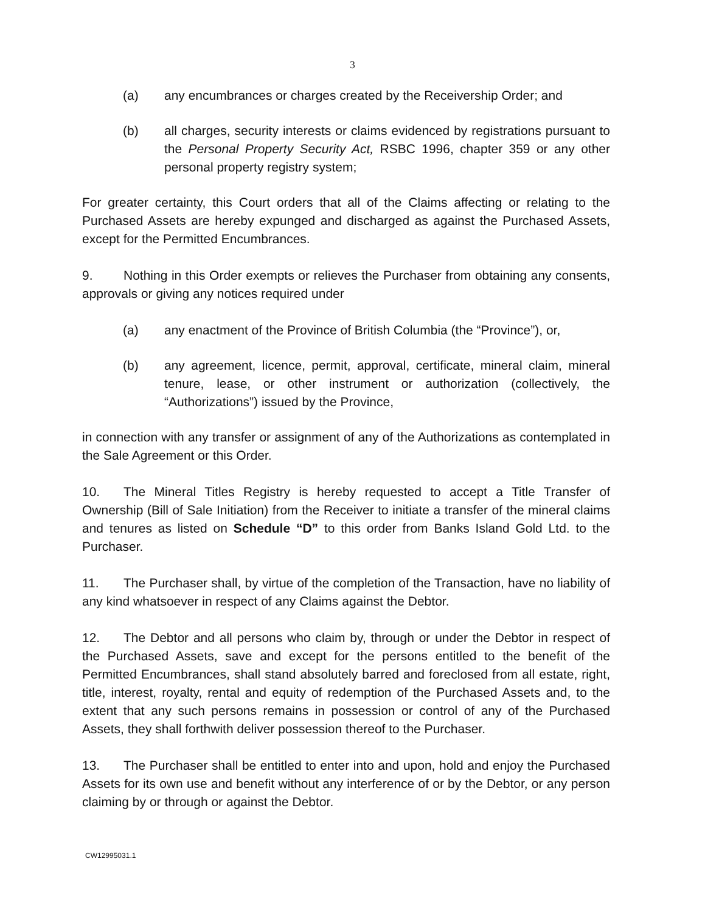3
(a) any encumbrances or charges created by the Receivership Order; and
(b) all charges, security interests or claims evidenced by registrations pursuant to the Personal Property Security Act, RSBC 1996, chapter 359 or any other personal property registry system;
For greater certainty, this Court orders that all of the Claims affecting or relating to the Purchased Assets are hereby expunged and discharged as against the Purchased Assets, except for the Permitted Encumbrances.
9. Nothing in this Order exempts or relieves the Purchaser from obtaining any consents, approvals or giving any notices required under
(a) any enactment of the Province of British Columbia (the “Province”), or,
(b) any agreement, licence, permit, approval, certificate, mineral claim, mineral tenure, lease, or other instrument or authorization (collectively, the “Authorizations”) issued by the Province,
in connection with any transfer or assignment of any of the Authorizations as contemplated in the Sale Agreement or this Order.
10. The Mineral Titles Registry is hereby requested to accept a Title Transfer of Ownership (Bill of Sale Initiation) from the Receiver to initiate a transfer of the mineral claims and tenures as listed on Schedule “D” to this order from Banks Island Gold Ltd. to the Purchaser.
11. The Purchaser shall, by virtue of the completion of the Transaction, have no liability of any kind whatsoever in respect of any Claims against the Debtor.
12. The Debtor and all persons who claim by, through or under the Debtor in respect of the Purchased Assets, save and except for the persons entitled to the benefit of the Permitted Encumbrances, shall stand absolutely barred and foreclosed from all estate, right, title, interest, royalty, rental and equity of redemption of the Purchased Assets and, to the extent that any such persons remains in possession or control of any of the Purchased Assets, they shall forthwith deliver possession thereof to the Purchaser.
13. The Purchaser shall be entitled to enter into and upon, hold and enjoy the Purchased Assets for its own use and benefit without any interference of or by the Debtor, or any person claiming by or through or against the Debtor.
CW12995031.1